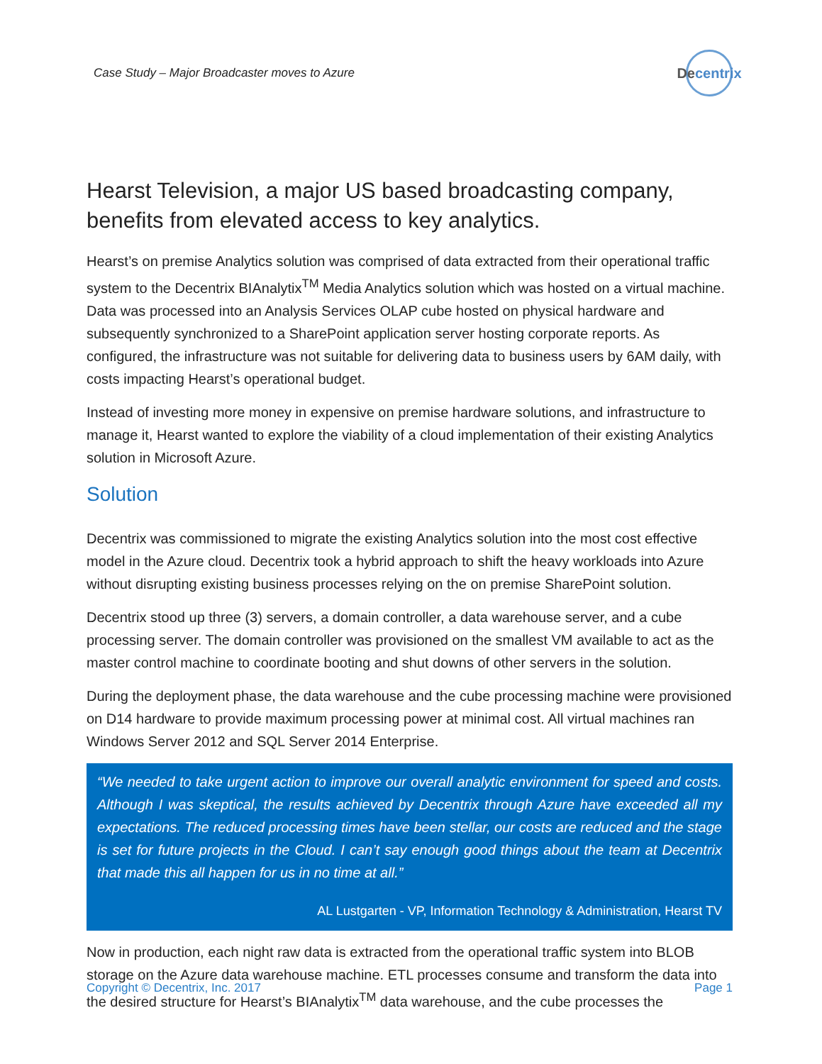Case Study – Major Broadcaster moves to Azure
De centrix
Hearst Television, a major US based broadcasting company, benefits from elevated access to key analytics.
Hearst’s on premise Analytics solution was comprised of data extracted from their operational traffic system to the Decentrix BIAnalytix<sup>TM</sup> Media Analytics solution which was hosted on a virtual machine. Data was processed into an Analysis Services OLAP cube hosted on physical hardware and subsequently synchronized to a SharePoint application server hosting corporate reports. As configured, the infrastructure was not suitable for delivering data to business users by 6AM daily, with costs impacting Hearst’s operational budget.
Instead of investing more money in expensive on premise hardware solutions, and infrastructure to manage it, Hearst wanted to explore the viability of a cloud implementation of their existing Analytics solution in Microsoft Azure.
Solution
Decentrix was commissioned to migrate the existing Analytics solution into the most cost effective model in the Azure cloud. Decentrix took a hybrid approach to shift the heavy workloads into Azure without disrupting existing business processes relying on the on premise SharePoint solution.
Decentrix stood up three (3) servers, a domain controller, a data warehouse server, and a cube processing server. The domain controller was provisioned on the smallest VM available to act as the master control machine to coordinate booting and shut downs of other servers in the solution.
During the deployment phase, the data warehouse and the cube processing machine were provisioned on D14 hardware to provide maximum processing power at minimal cost. All virtual machines ran Windows Server 2012 and SQL Server 2014 Enterprise.
“We needed to take urgent action to improve our overall analytic environment for speed and costs. Although I was skeptical, the results achieved by Decentrix through Azure have exceeded all my expectations. The reduced processing times have been stellar, our costs are reduced and the stage is set for future projects in the Cloud. I can’t say enough good things about the team at Decentrix that made this all happen for us in no time at all.”
AL Lustgarten - VP, Information Technology & Administration, Hearst TV
Now in production, each night raw data is extracted from the operational traffic system into BLOB storage on the Azure data warehouse machine. ETL processes consume and transform the data into the desired structure for Hearst’s BIAnalytix<sup>TM</sup> data warehouse, and the cube processes the
Copyright © Decentrix, Inc. 2017 Page 1